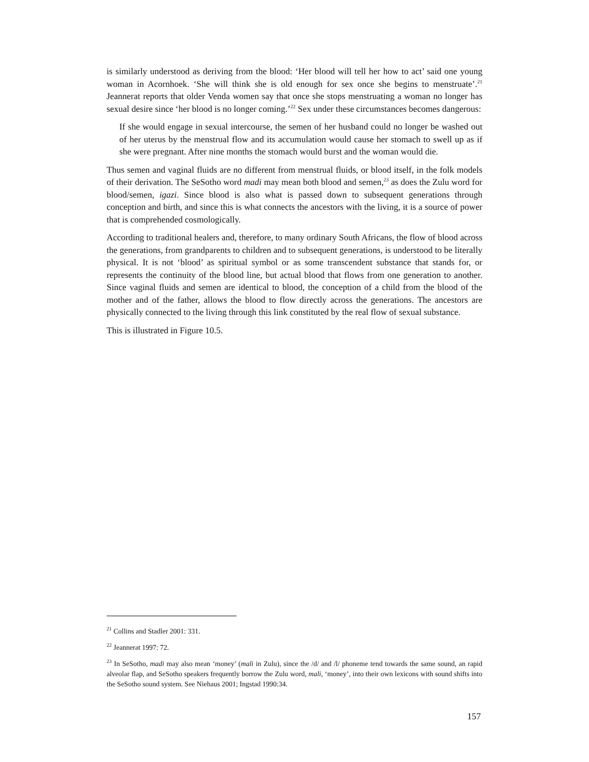is similarly understood as deriving from the blood: ‘Her blood will tell her how to act’ said one young woman in Acornhoek. ‘She will think she is old enough for sex once she begins to menstruate’.<sup>21</sup> Jeannerat reports that older Venda women say that once she stops menstruating a woman no longer has sexual desire since ‘her blood is no longer coming.’<sup>22</sup> Sex under these circumstances becomes dangerous:
If she would engage in sexual intercourse, the semen of her husband could no longer be washed out of her uterus by the menstrual flow and its accumulation would cause her stomach to swell up as if she were pregnant. After nine months the stomach would burst and the woman would die.
Thus semen and vaginal fluids are no different from menstrual fluids, or blood itself, in the folk models of their derivation. The SeSotho word madi may mean both blood and semen,<sup>23</sup> as does the Zulu word for blood/semen, igazi. Since blood is also what is passed down to subsequent generations through conception and birth, and since this is what connects the ancestors with the living, it is a source of power that is comprehended cosmologically.
According to traditional healers and, therefore, to many ordinary South Africans, the flow of blood across the generations, from grandparents to children and to subsequent generations, is understood to be literally physical. It is not ‘blood’ as spiritual symbol or as some transcendent substance that stands for, or represents the continuity of the blood line, but actual blood that flows from one generation to another. Since vaginal fluids and semen are identical to blood, the conception of a child from the blood of the mother and of the father, allows the blood to flow directly across the generations. The ancestors are physically connected to the living through this link constituted by the real flow of sexual substance.
This is illustrated in Figure 10.5.
<sup>21</sup> Collins and Stadler 2001: 331.
<sup>22</sup> Jeannerat 1997: 72.
<sup>23</sup> In SeSotho, madi may also mean ‘money’ (mali in Zulu), since the /d/ and /l/ phoneme tend towards the same sound, an rapid alveolar flap, and SeSotho speakers frequently borrow the Zulu word, mali, ‘money’, into their own lexicons with sound shifts into the SeSotho sound system. See Niehaus 2001; Ingstad 1990:34.
157